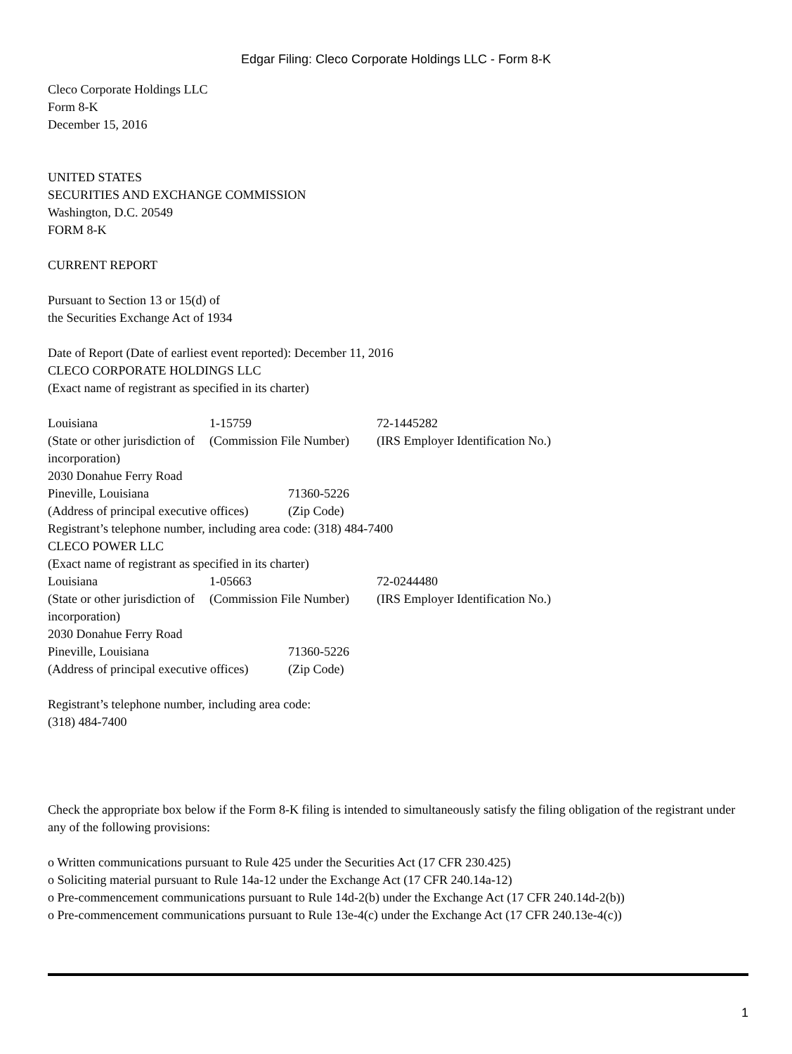Edgar Filing: Cleco Corporate Holdings LLC - Form 8-K
Cleco Corporate Holdings LLC
Form 8-K
December 15, 2016
UNITED STATES
SECURITIES AND EXCHANGE COMMISSION
Washington, D.C. 20549
FORM 8-K
CURRENT REPORT
Pursuant to Section 13 or 15(d) of
the Securities Exchange Act of 1934
Date of Report (Date of earliest event reported): December 11, 2016
CLECO CORPORATE HOLDINGS LLC
(Exact name of registrant as specified in its charter)
| Louisiana | 1-15759 | 72-1445282 |
| (State or other jurisdiction of incorporation) | (Commission File Number) | (IRS Employer Identification No.) |
| 2030 Donahue Ferry Road | |
| Pineville, Louisiana | 71360-5226 |
| (Address of principal executive offices) | (Zip Code) |
Registrant’s telephone number, including area code: (318) 484-7400
CLECO POWER LLC
(Exact name of registrant as specified in its charter)
| Louisiana | 1-05663 | 72-0244480 |
| (State or other jurisdiction of incorporation) | (Commission File Number) | (IRS Employer Identification No.) |
| 2030 Donahue Ferry Road | |
| Pineville, Louisiana | 71360-5226 |
| (Address of principal executive offices) | (Zip Code) |
Registrant’s telephone number, including area code:
(318) 484-7400
Check the appropriate box below if the Form 8-K filing is intended to simultaneously satisfy the filing obligation of the registrant under any of the following provisions:
o Written communications pursuant to Rule 425 under the Securities Act (17 CFR 230.425)
o Soliciting material pursuant to Rule 14a-12 under the Exchange Act (17 CFR 240.14a-12)
o Pre-commencement communications pursuant to Rule 14d-2(b) under the Exchange Act (17 CFR 240.14d-2(b))
o Pre-commencement communications pursuant to Rule 13e-4(c) under the Exchange Act (17 CFR 240.13e-4(c))
1